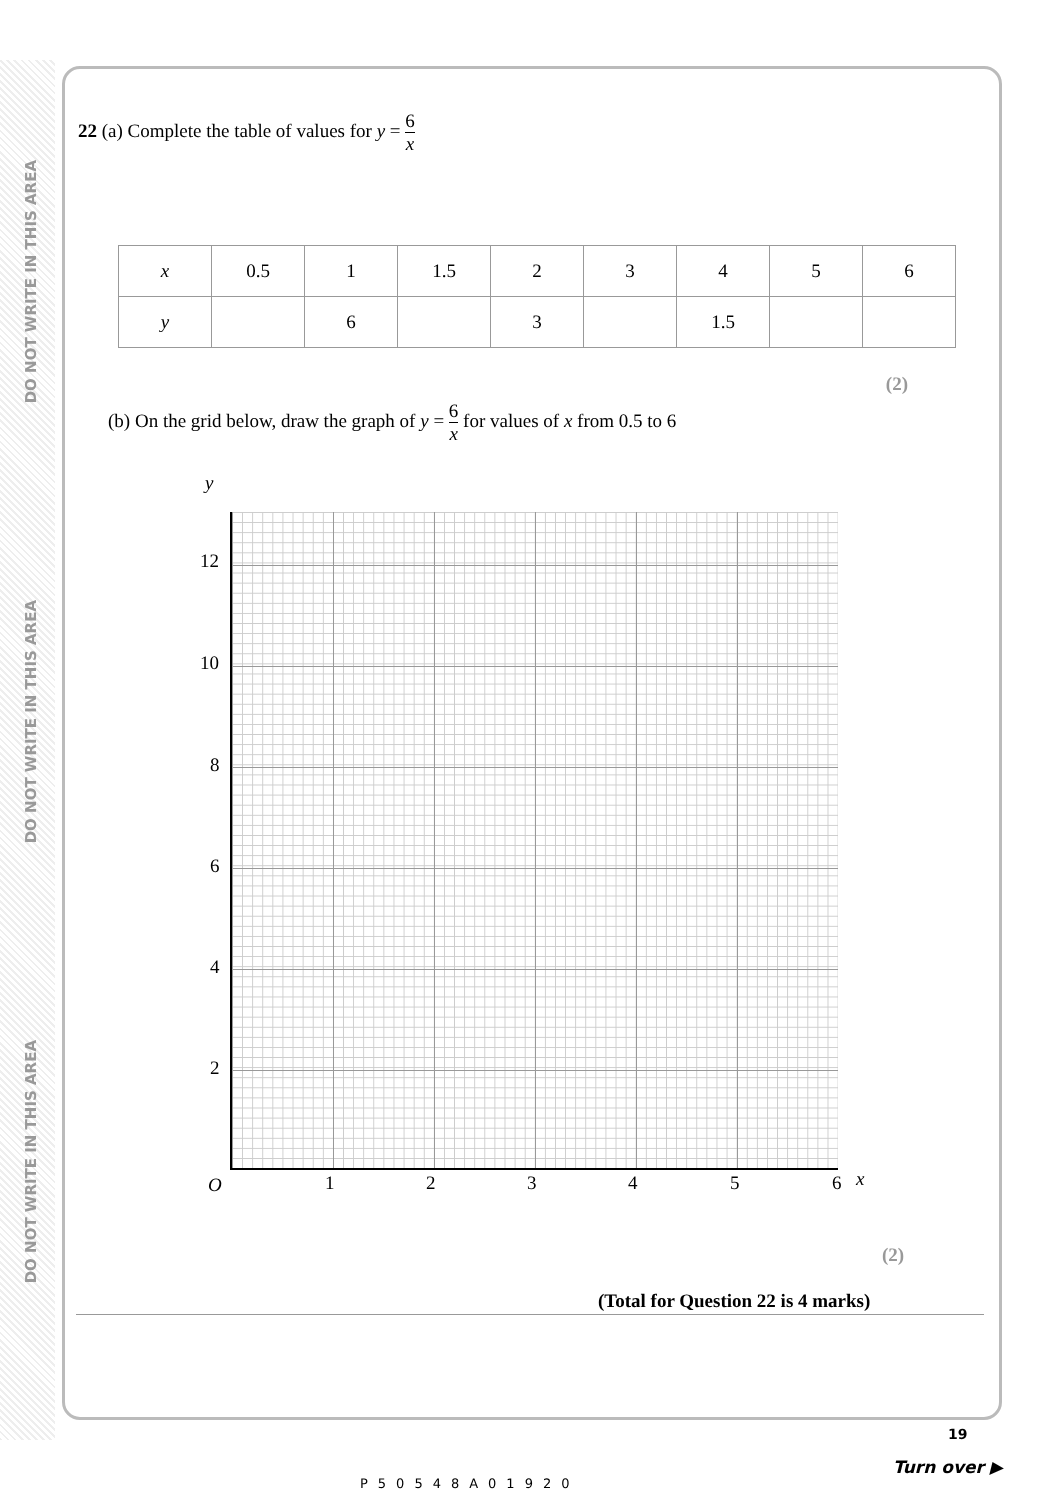DO NOT WRITE IN THIS AREA
DO NOT WRITE IN THIS AREA
DO NOT WRITE IN THIS AREA
22 (a) Complete the table of values for y = 6 x
| x | 0.5 | 1 | 1.5 | 2 | 3 | 4 | 5 | 6 |
| y | | 6 | | 3 | | 1.5 | | |
(2)
(b) On the grid below, draw the graph of y = 6 x for values of x from 0.5 to 6
y
12
10
8
6
4
2
O 1 2 3 4 5 6 x
(2)
(Total for Question 22 is 4 marks)
19
P50548A01920
Turn over ▶